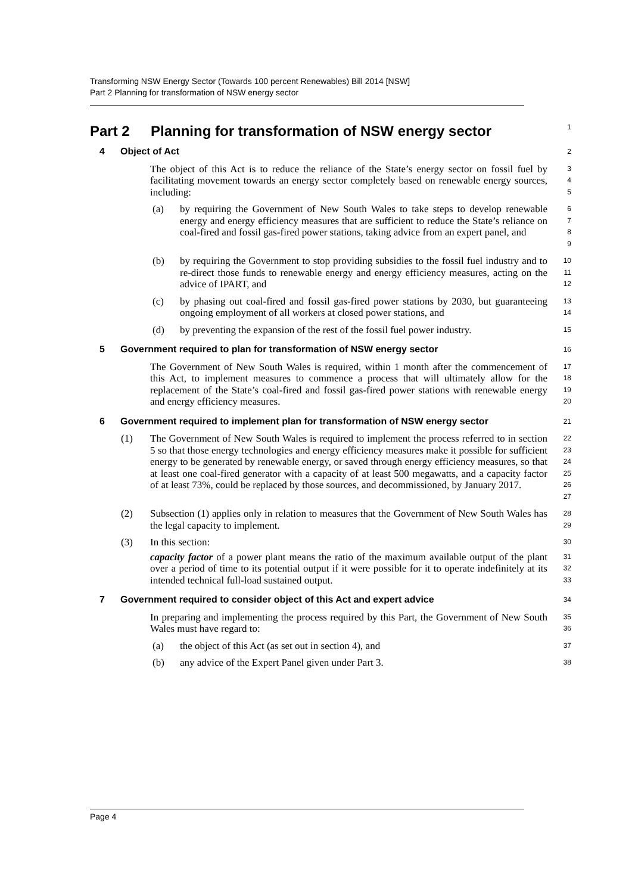Transforming NSW Energy Sector (Towards 100 percent Renewables) Bill 2014 [NSW]
Part 2 Planning for transformation of NSW energy sector
Part 2 Planning for transformation of NSW energy sector
1
4 Object of Act
2
The object of this Act is to reduce the reliance of the State’s energy sector on fossil fuel by facilitating movement towards an energy sector completely based on renewable energy sources, including:
3
4
5
(a) by requiring the Government of New South Wales to take steps to develop renewable energy and energy efficiency measures that are sufficient to reduce the State’s reliance on coal-fired and fossil gas-fired power stations, taking advice from an expert panel, and
6
7
8
9
(b) by requiring the Government to stop providing subsidies to the fossil fuel industry and to re-direct those funds to renewable energy and energy efficiency measures, acting on the advice of IPART, and
10
11
12
(c) by phasing out coal-fired and fossil gas-fired power stations by 2030, but guaranteeing ongoing employment of all workers at closed power stations, and
13
14
(d) by preventing the expansion of the rest of the fossil fuel power industry.
15
5 Government required to plan for transformation of NSW energy sector
16
The Government of New South Wales is required, within 1 month after the commencement of this Act, to implement measures to commence a process that will ultimately allow for the replacement of the State’s coal-fired and fossil gas-fired power stations with renewable energy and energy efficiency measures.
17
18
19
20
6 Government required to implement plan for transformation of NSW energy sector
21
(1) The Government of New South Wales is required to implement the process referred to in section 5 so that those energy technologies and energy efficiency measures make it possible for sufficient energy to be generated by renewable energy, or saved through energy efficiency measures, so that at least one coal-fired generator with a capacity of at least 500 megawatts, and a capacity factor of at least 73%, could be replaced by those sources, and decommissioned, by January 2017.
22
23
24
25
26
27
(2) Subsection (1) applies only in relation to measures that the Government of New South Wales has the legal capacity to implement.
28
29
(3) In this section:
capacity factor of a power plant means the ratio of the maximum available output of the plant over a period of time to its potential output if it were possible for it to operate indefinitely at its intended technical full-load sustained output.
30
31
32
33
7 Government required to consider object of this Act and expert advice
34
In preparing and implementing the process required by this Part, the Government of New South Wales must have regard to:
35
36
(a) the object of this Act (as set out in section 4), and
37
(b) any advice of the Expert Panel given under Part 3.
38
Page 4